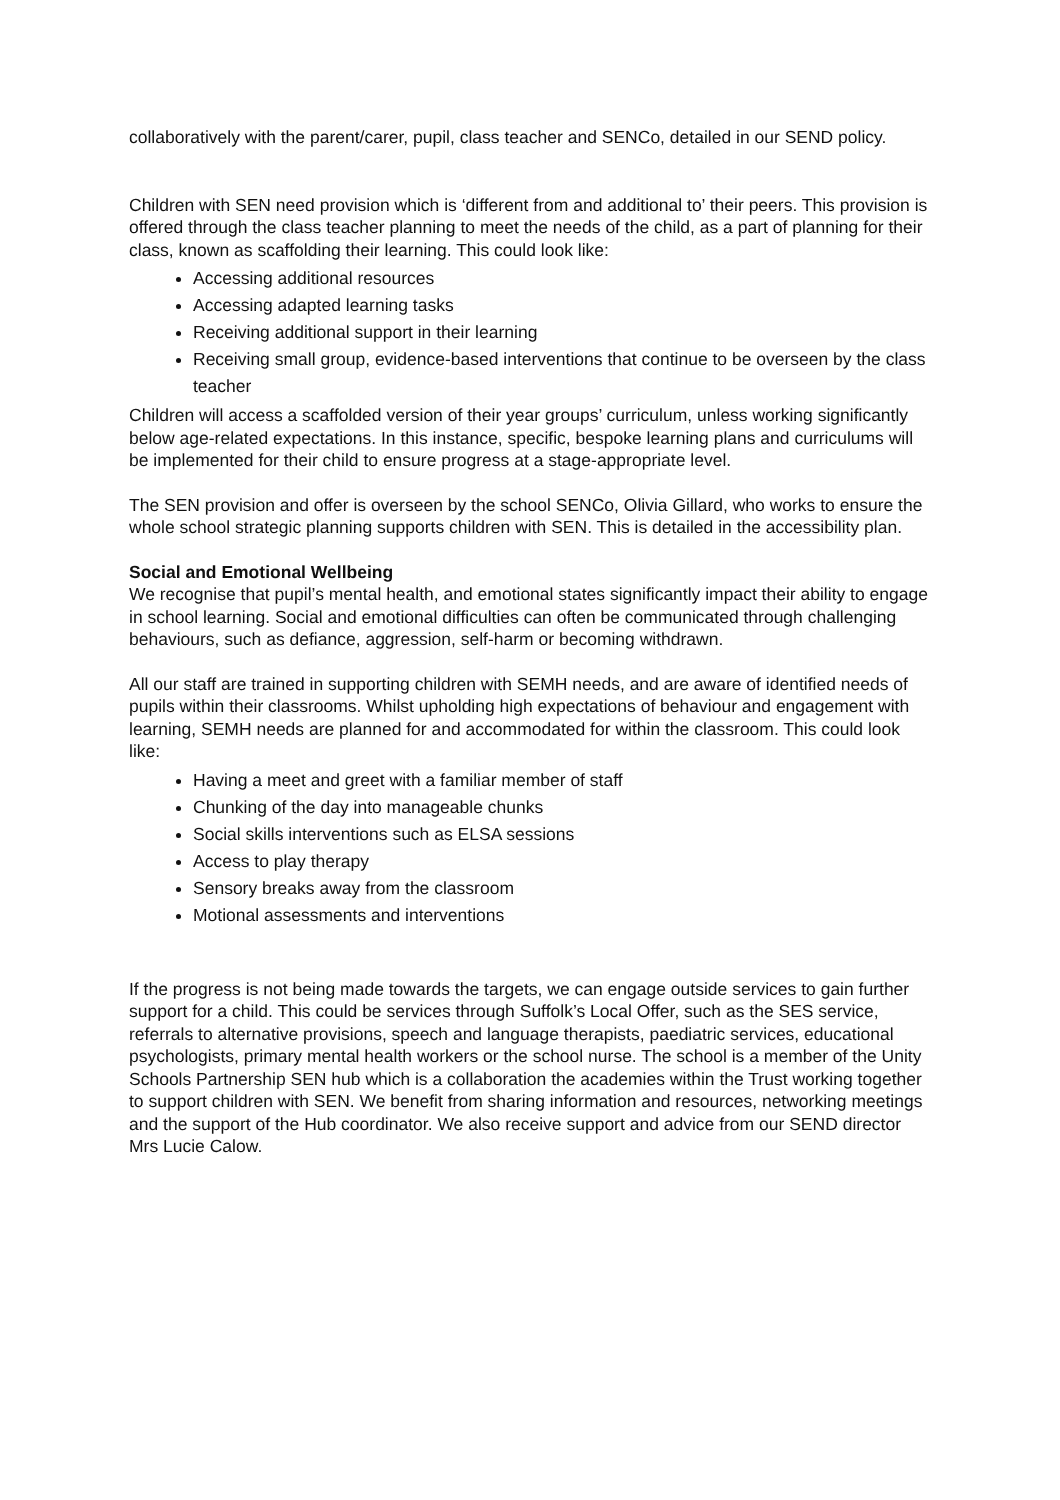collaboratively with the parent/carer, pupil, class teacher and SENCo, detailed in our SEND policy.
Children with SEN need provision which is ‘different from and additional to’ their peers. This provision is offered through the class teacher planning to meet the needs of the child, as a part of planning for their class, known as scaffolding their learning. This could look like:
Accessing additional resources
Accessing adapted learning tasks
Receiving additional support in their learning
Receiving small group, evidence-based interventions that continue to be overseen by the class teacher
Children will access a scaffolded version of their year groups’ curriculum, unless working significantly below age-related expectations. In this instance, specific, bespoke learning plans and curriculums will be implemented for their child to ensure progress at a stage-appropriate level.
The SEN provision and offer is overseen by the school SENCo, Olivia Gillard, who works to ensure the whole school strategic planning supports children with SEN. This is detailed in the accessibility plan.
Social and Emotional Wellbeing
We recognise that pupil’s mental health, and emotional states significantly impact their ability to engage in school learning. Social and emotional difficulties can often be communicated through challenging behaviours, such as defiance, aggression, self-harm or becoming withdrawn.
All our staff are trained in supporting children with SEMH needs, and are aware of identified needs of pupils within their classrooms. Whilst upholding high expectations of behaviour and engagement with learning, SEMH needs are planned for and accommodated for within the classroom. This could look like:
Having a meet and greet with a familiar member of staff
Chunking of the day into manageable chunks
Social skills interventions such as ELSA sessions
Access to play therapy
Sensory breaks away from the classroom
Motional assessments and interventions
If the progress is not being made towards the targets, we can engage outside services to gain further support for a child. This could be services through Suffolk’s Local Offer, such as the SES service, referrals to alternative provisions, speech and language therapists, paediatric services, educational psychologists, primary mental health workers or the school nurse. The school is a member of the Unity Schools Partnership SEN hub which is a collaboration the academies within the Trust working together to support children with SEN. We benefit from sharing information and resources, networking meetings and the support of the Hub coordinator. We also receive support and advice from our SEND director Mrs Lucie Calow.